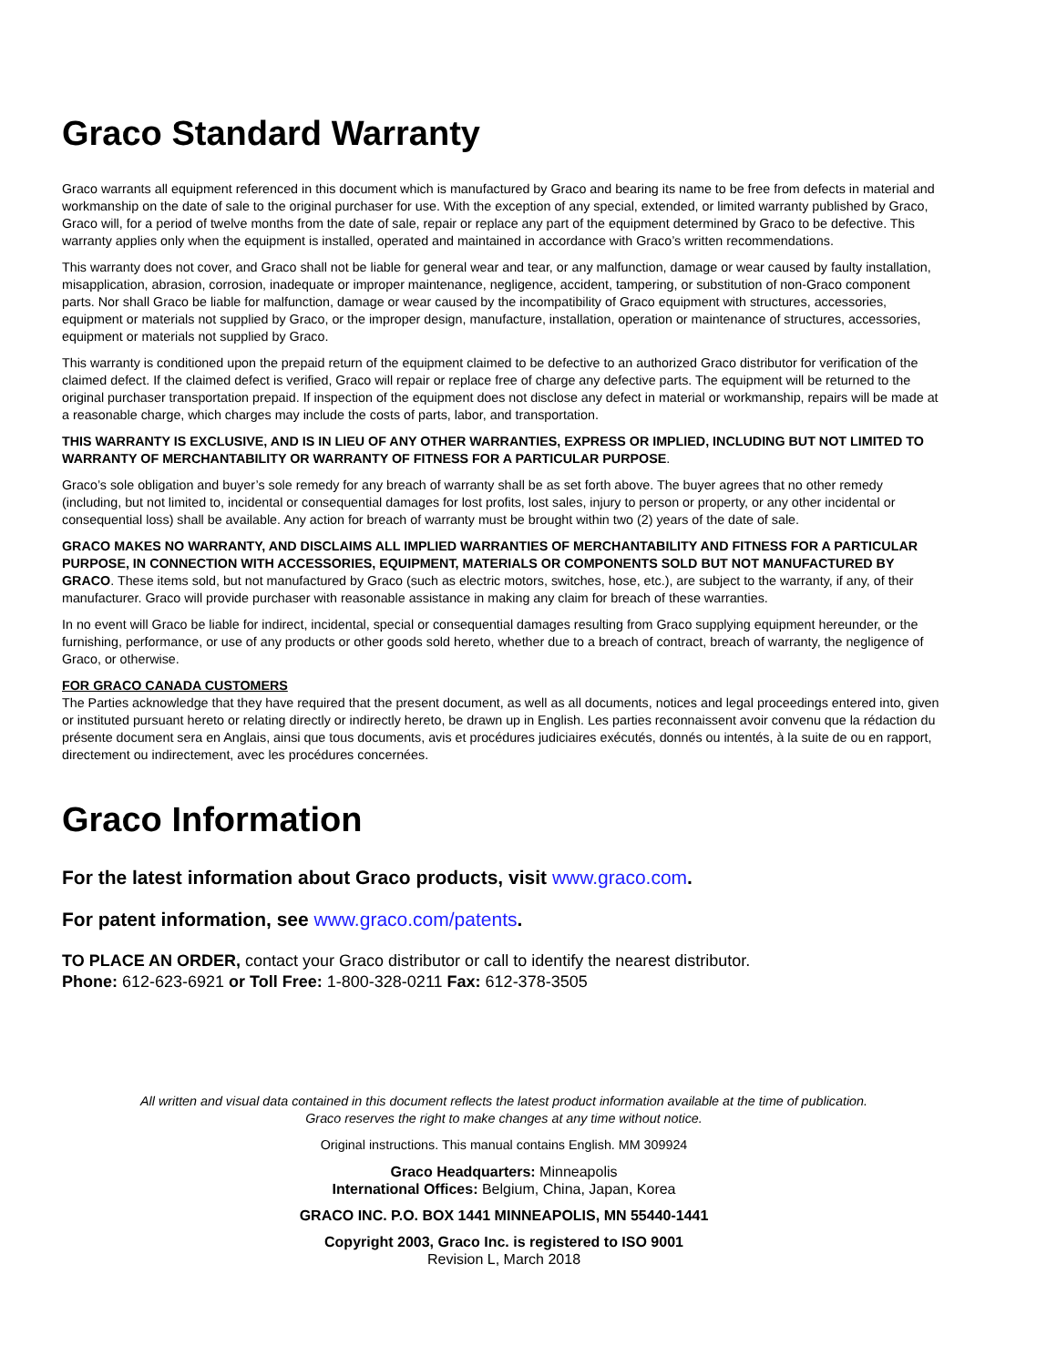Graco Standard Warranty
Graco warrants all equipment referenced in this document which is manufactured by Graco and bearing its name to be free from defects in material and workmanship on the date of sale to the original purchaser for use. With the exception of any special, extended, or limited warranty published by Graco, Graco will, for a period of twelve months from the date of sale, repair or replace any part of the equipment determined by Graco to be defective. This warranty applies only when the equipment is installed, operated and maintained in accordance with Graco’s written recommendations.
This warranty does not cover, and Graco shall not be liable for general wear and tear, or any malfunction, damage or wear caused by faulty installation, misapplication, abrasion, corrosion, inadequate or improper maintenance, negligence, accident, tampering, or substitution of non-Graco component parts. Nor shall Graco be liable for malfunction, damage or wear caused by the incompatibility of Graco equipment with structures, accessories, equipment or materials not supplied by Graco, or the improper design, manufacture, installation, operation or maintenance of structures, accessories, equipment or materials not supplied by Graco.
This warranty is conditioned upon the prepaid return of the equipment claimed to be defective to an authorized Graco distributor for verification of the claimed defect. If the claimed defect is verified, Graco will repair or replace free of charge any defective parts. The equipment will be returned to the original purchaser transportation prepaid. If inspection of the equipment does not disclose any defect in material or workmanship, repairs will be made at a reasonable charge, which charges may include the costs of parts, labor, and transportation.
THIS WARRANTY IS EXCLUSIVE, AND IS IN LIEU OF ANY OTHER WARRANTIES, EXPRESS OR IMPLIED, INCLUDING BUT NOT LIMITED TO WARRANTY OF MERCHANTABILITY OR WARRANTY OF FITNESS FOR A PARTICULAR PURPOSE.
Graco’s sole obligation and buyer’s sole remedy for any breach of warranty shall be as set forth above. The buyer agrees that no other remedy (including, but not limited to, incidental or consequential damages for lost profits, lost sales, injury to person or property, or any other incidental or consequential loss) shall be available. Any action for breach of warranty must be brought within two (2) years of the date of sale.
GRACO MAKES NO WARRANTY, AND DISCLAIMS ALL IMPLIED WARRANTIES OF MERCHANTABILITY AND FITNESS FOR A PARTICULAR PURPOSE, IN CONNECTION WITH ACCESSORIES, EQUIPMENT, MATERIALS OR COMPONENTS SOLD BUT NOT MANUFACTURED BY GRACO. These items sold, but not manufactured by Graco (such as electric motors, switches, hose, etc.), are subject to the warranty, if any, of their manufacturer. Graco will provide purchaser with reasonable assistance in making any claim for breach of these warranties.
In no event will Graco be liable for indirect, incidental, special or consequential damages resulting from Graco supplying equipment hereunder, or the furnishing, performance, or use of any products or other goods sold hereto, whether due to a breach of contract, breach of warranty, the negligence of Graco, or otherwise.
FOR GRACO CANADA CUSTOMERS
The Parties acknowledge that they have required that the present document, as well as all documents, notices and legal proceedings entered into, given or instituted pursuant hereto or relating directly or indirectly hereto, be drawn up in English. Les parties reconnaissent avoir convenu que la rédaction du présente document sera en Anglais, ainsi que tous documents, avis et procédures judiciaires exécutés, donnés ou intentés, à la suite de ou en rapport, directement ou indirectement, avec les procédures concernées.
Graco Information
For the latest information about Graco products, visit www.graco.com.
For patent information, see www.graco.com/patents.
TO PLACE AN ORDER, contact your Graco distributor or call to identify the nearest distributor.
Phone: 612-623-6921 or Toll Free: 1-800-328-0211 Fax: 612-378-3505
All written and visual data contained in this document reflects the latest product information available at the time of publication.
Graco reserves the right to make changes at any time without notice.
Original instructions. This manual contains English. MM 309924
Graco Headquarters: Minneapolis
International Offices: Belgium, China, Japan, Korea
GRACO INC. P.O. BOX 1441 MINNEAPOLIS, MN 55440-1441
Copyright 2003, Graco Inc. is registered to ISO 9001
Revision L, March 2018